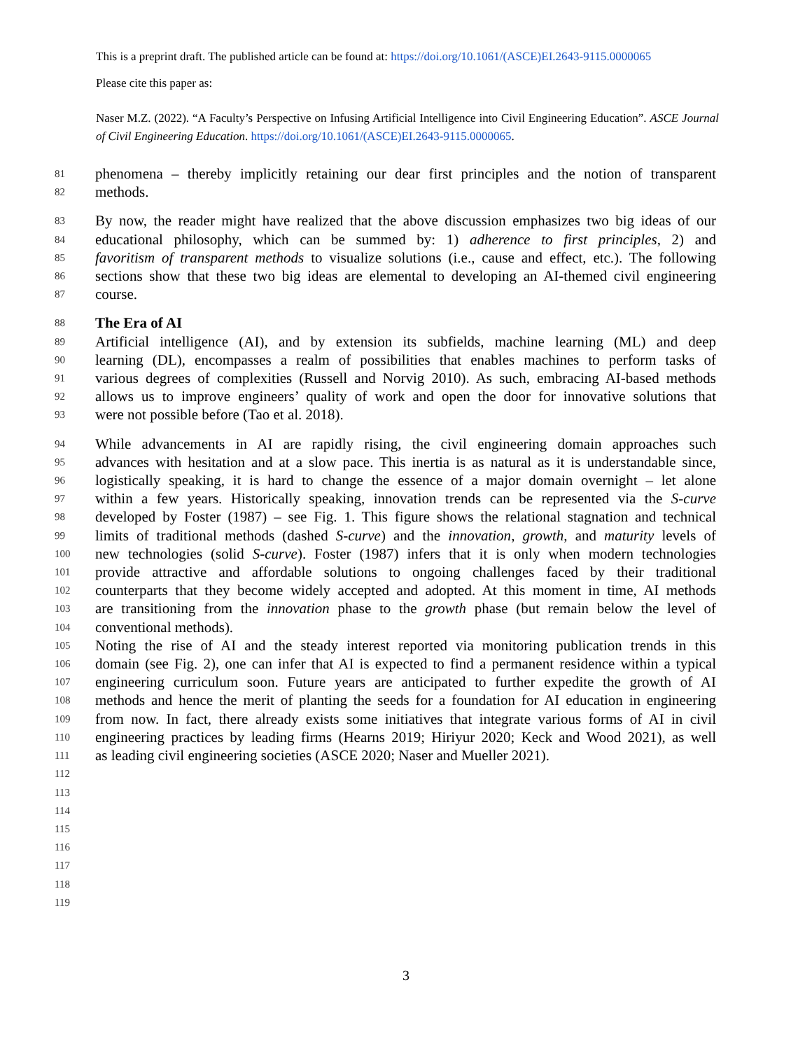This is a preprint draft. The published article can be found at: https://doi.org/10.1061/(ASCE)EI.2643-9115.0000065
Please cite this paper as:
Naser M.Z. (2022). “A Faculty’s Perspective on Infusing Artificial Intelligence into Civil Engineering Education”. ASCE Journal of Civil Engineering Education. https://doi.org/10.1061/(ASCE)EI.2643-9115.0000065.
81 phenomena – thereby implicitly retaining our dear first principles and the notion of transparent
82 methods.
83 By now, the reader might have realized that the above discussion emphasizes two big ideas of our
84 educational philosophy, which can be summed by: 1) adherence to first principles, 2) and
85 favoritism of transparent methods to visualize solutions (i.e., cause and effect, etc.). The following
86 sections show that these two big ideas are elemental to developing an AI-themed civil engineering
87 course.
88 The Era of AI
89 Artificial intelligence (AI), and by extension its subfields, machine learning (ML) and deep
90 learning (DL), encompasses a realm of possibilities that enables machines to perform tasks of
91 various degrees of complexities (Russell and Norvig 2010). As such, embracing AI-based methods
92 allows us to improve engineers’ quality of work and open the door for innovative solutions that
93 were not possible before (Tao et al. 2018).
94 While advancements in AI are rapidly rising, the civil engineering domain approaches such
95 advances with hesitation and at a slow pace. This inertia is as natural as it is understandable since,
96 logistically speaking, it is hard to change the essence of a major domain overnight – let alone
97 within a few years. Historically speaking, innovation trends can be represented via the S-curve
98 developed by Foster (1987) – see Fig. 1. This figure shows the relational stagnation and technical
99 limits of traditional methods (dashed S-curve) and the innovation, growth, and maturity levels of
100 new technologies (solid S-curve). Foster (1987) infers that it is only when modern technologies
101 provide attractive and affordable solutions to ongoing challenges faced by their traditional
102 counterparts that they become widely accepted and adopted. At this moment in time, AI methods
103 are transitioning from the innovation phase to the growth phase (but remain below the level of
104 conventional methods).
105 Noting the rise of AI and the steady interest reported via monitoring publication trends in this
106 domain (see Fig. 2), one can infer that AI is expected to find a permanent residence within a typical
107 engineering curriculum soon. Future years are anticipated to further expedite the growth of AI
108 methods and hence the merit of planting the seeds for a foundation for AI education in engineering
109 from now. In fact, there already exists some initiatives that integrate various forms of AI in civil
110 engineering practices by leading firms (Hearns 2019; Hiriyur 2020; Keck and Wood 2021), as well
111 as leading civil engineering societies (ASCE 2020; Naser and Mueller 2021).
112
113
114
115
116
117
118
119
3